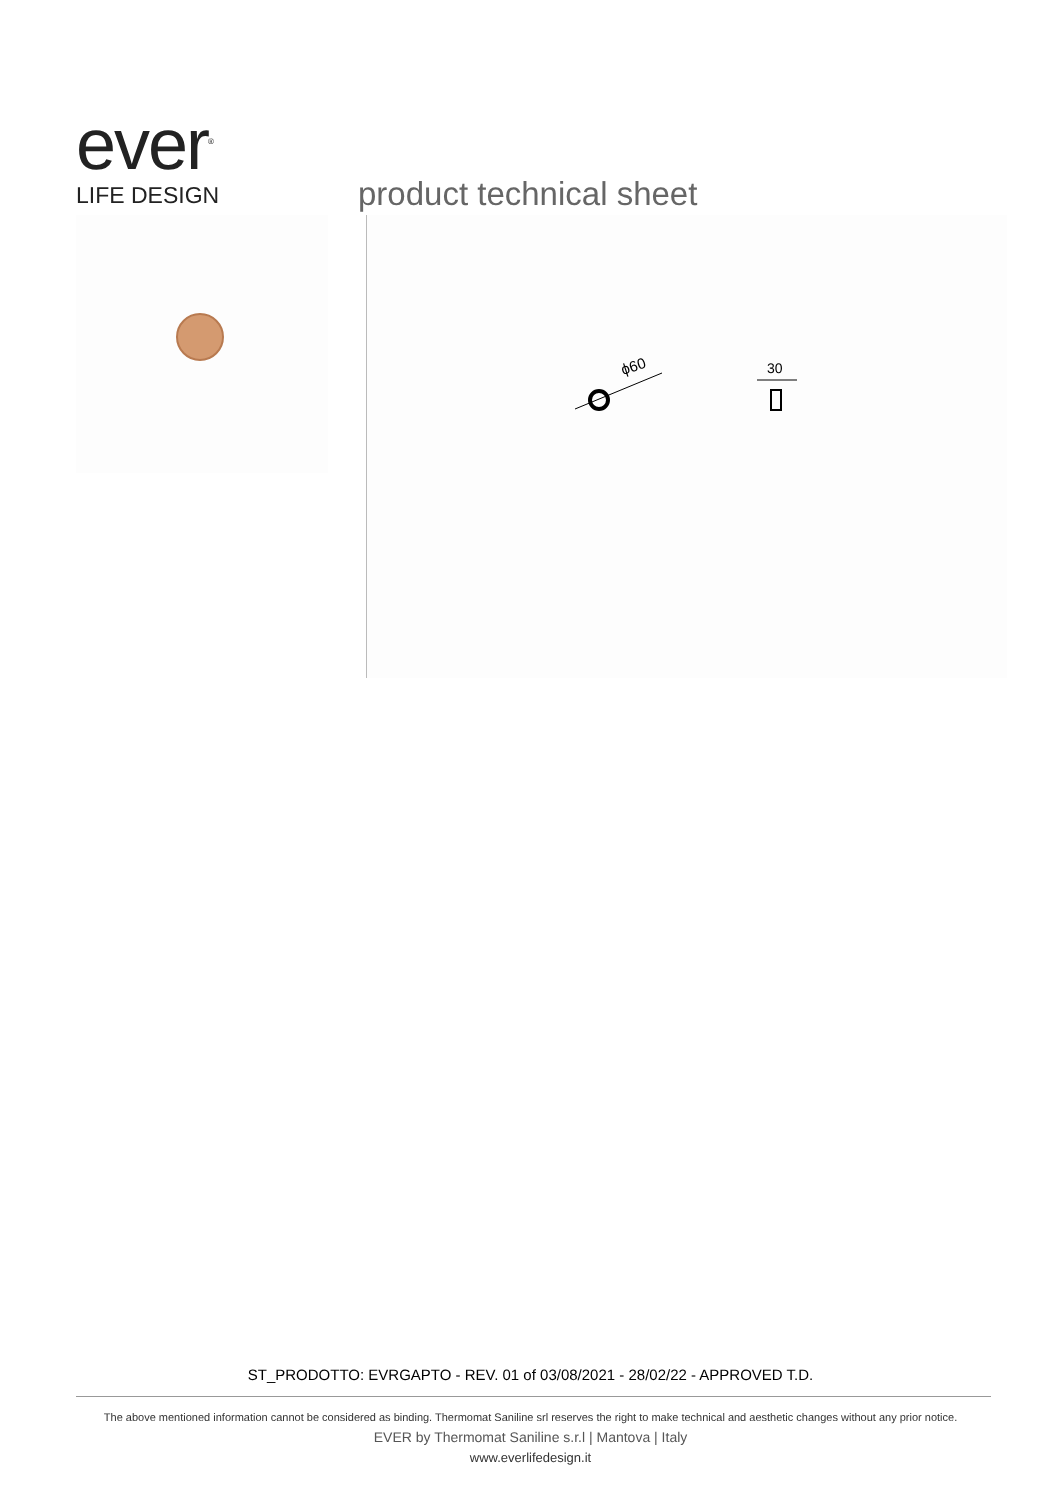ever<sup>®</sup>
LIFE DESIGN
product technical sheet
ϕ60
30
ST_PRODOTTO: EVRGAPTO - REV. 01 of 03/08/2021 - 28/02/22 - APPROVED T.D.
The above mentioned information cannot be considered as binding. Thermomat Saniline srl reserves the right to make technical and aesthetic changes without any prior notice.
EVER by Thermomat Saniline s.r.l | Mantova | Italy
www.everlifedesign.it